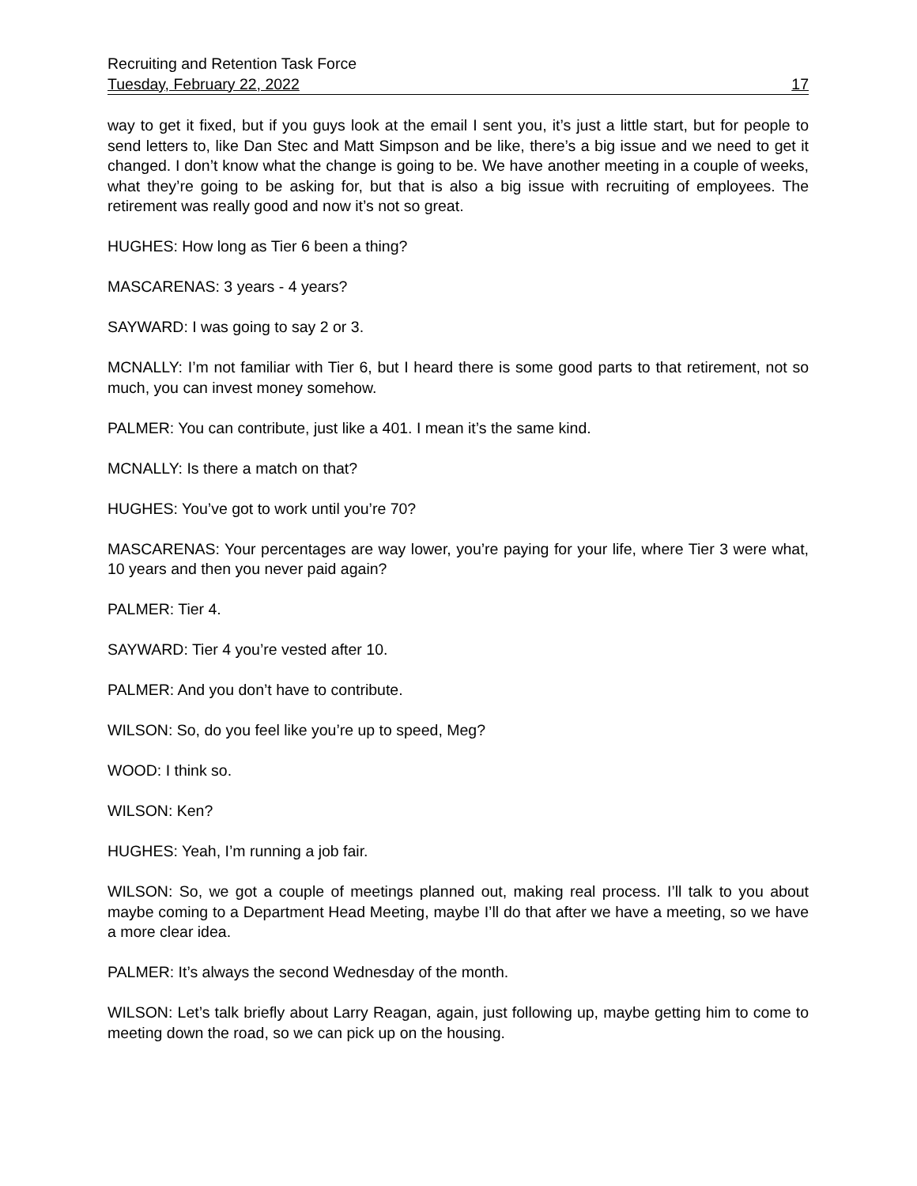Recruiting and Retention Task Force
Tuesday, February 22, 2022 17
way to get it fixed, but if you guys look at the email I sent you, it’s just a little start, but for people to send letters to, like Dan Stec and Matt Simpson and be like, there’s a big issue and we need to get it changed. I don’t know what the change is going to be. We have another meeting in a couple of weeks, what they’re going to be asking for, but that is also a big issue with recruiting of employees. The retirement was really good and now it’s not so great.
HUGHES: How long as Tier 6 been a thing?
MASCARENAS: 3 years - 4 years?
SAYWARD: I was going to say 2 or 3.
MCNALLY: I’m not familiar with Tier 6, but I heard there is some good parts to that retirement, not so much, you can invest money somehow.
PALMER: You can contribute, just like a 401. I mean it’s the same kind.
MCNALLY: Is there a match on that?
HUGHES: You’ve got to work until you’re 70?
MASCARENAS: Your percentages are way lower, you’re paying for your life, where Tier 3 were what, 10 years and then you never paid again?
PALMER: Tier 4.
SAYWARD: Tier 4 you’re vested after 10.
PALMER: And you don’t have to contribute.
WILSON: So, do you feel like you’re up to speed, Meg?
WOOD: I think so.
WILSON: Ken?
HUGHES: Yeah, I’m running a job fair.
WILSON: So, we got a couple of meetings planned out, making real process. I’ll talk to you about maybe coming to a Department Head Meeting, maybe I’ll do that after we have a meeting, so we have a more clear idea.
PALMER: It’s always the second Wednesday of the month.
WILSON: Let’s talk briefly about Larry Reagan, again, just following up, maybe getting him to come to meeting down the road, so we can pick up on the housing.